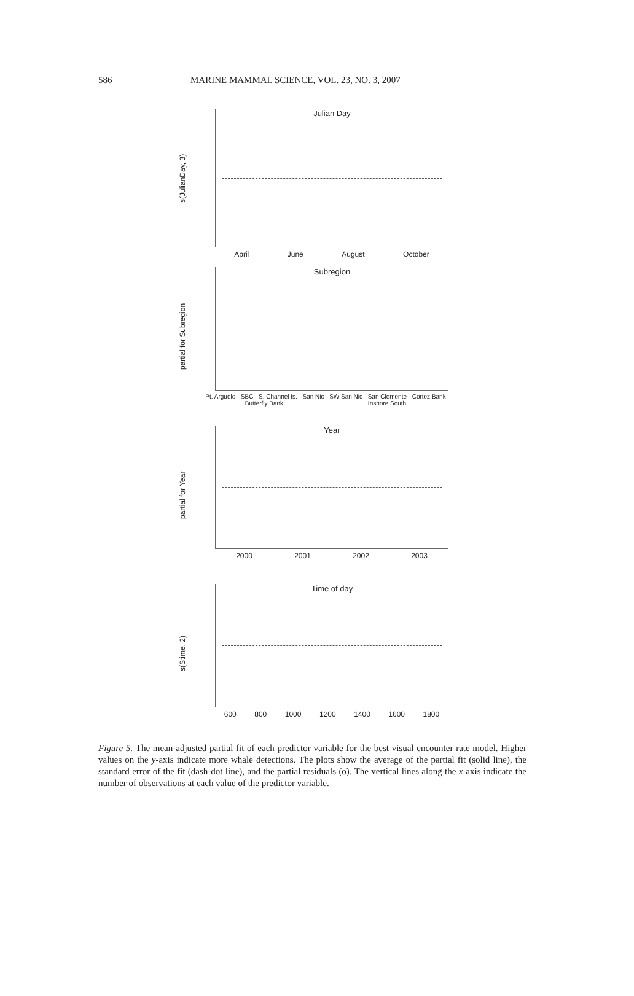586 MARINE MAMMAL SCIENCE, VOL. 23, NO. 3, 2007
s(JulianDay, 3)
Julian Day
April June August October
partial for Subregion
Subregion
Pt. Arguelo SBC S. Channel Is. San Nic SW San Nic San Clemente Cortez Bank Butterfly Bank Inshore South
partial for Year
Year
2000 2001 2002 2003
s(Stime, 2)
Time of day
600 800 1000 1200 1400 1600 1800
Figure 5. The mean-adjusted partial fit of each predictor variable for the best visual encounter rate model. Higher values on the y-axis indicate more whale detections. The plots show the average of the partial fit (solid line), the standard error of the fit (dash-dot line), and the partial residuals (o). The vertical lines along the x-axis indicate the number of observations at each value of the predictor variable.